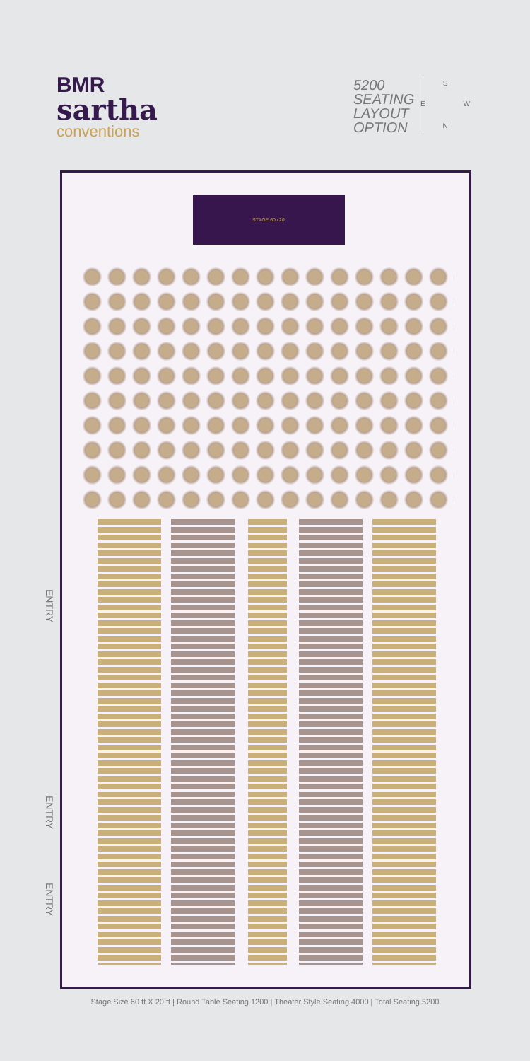BMR
sartha
conventions
5200
SEATING
LAYOUT
OPTION
S
E W
N
STAGE 60'x20'
ENTRY
ENTRY
ENTRY
Stage Size 60 ft X 20 ft | Round Table Seating 1200 | Theater Style Seating 4000 | Total Seating 5200